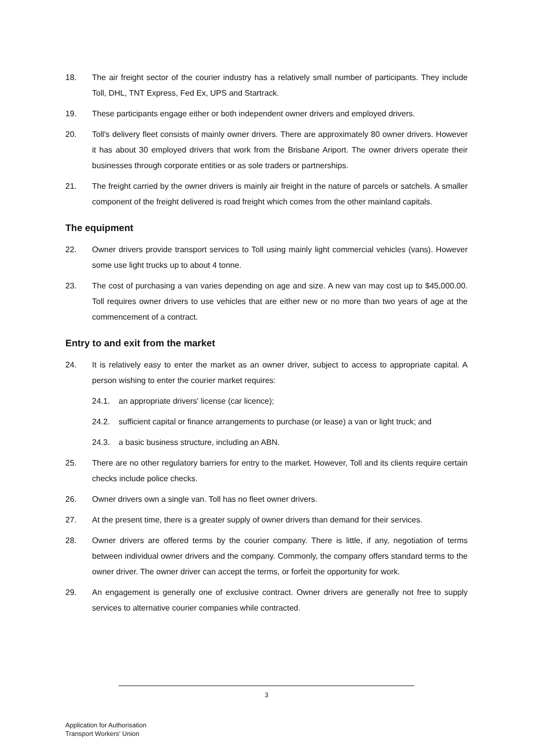18. The air freight sector of the courier industry has a relatively small number of participants. They include Toll, DHL, TNT Express, Fed Ex, UPS and Startrack.
19. These participants engage either or both independent owner drivers and employed drivers.
20. Toll's delivery fleet consists of mainly owner drivers. There are approximately 80 owner drivers. However it has about 30 employed drivers that work from the Brisbane Ariport. The owner drivers operate their businesses through corporate entities or as sole traders or partnerships.
21. The freight carried by the owner drivers is mainly air freight in the nature of parcels or satchels. A smaller component of the freight delivered is road freight which comes from the other mainland capitals.
The equipment
22. Owner drivers provide transport services to Toll using mainly light commercial vehicles (vans). However some use light trucks up to about 4 tonne.
23. The cost of purchasing a van varies depending on age and size. A new van may cost up to $45,000.00. Toll requires owner drivers to use vehicles that are either new or no more than two years of age at the commencement of a contract.
Entry to and exit from the market
24. It is relatively easy to enter the market as an owner driver, subject to access to appropriate capital. A person wishing to enter the courier market requires:
24.1. an appropriate drivers' license (car licence);
24.2. sufficient capital or finance arrangements to purchase (or lease) a van or light truck; and
24.3. a basic business structure, including an ABN.
25. There are no other regulatory barriers for entry to the market. However, Toll and its clients require certain checks include police checks.
26. Owner drivers own a single van. Toll has no fleet owner drivers.
27. At the present time, there is a greater supply of owner drivers than demand for their services.
28. Owner drivers are offered terms by the courier company. There is little, if any, negotiation of terms between individual owner drivers and the company. Commonly, the company offers standard terms to the owner driver. The owner driver can accept the terms, or forfeit the opportunity for work.
29. An engagement is generally one of exclusive contract. Owner drivers are generally not free to supply services to alternative courier companies while contracted.
3
Application for Authorisation
Transport Workers' Union